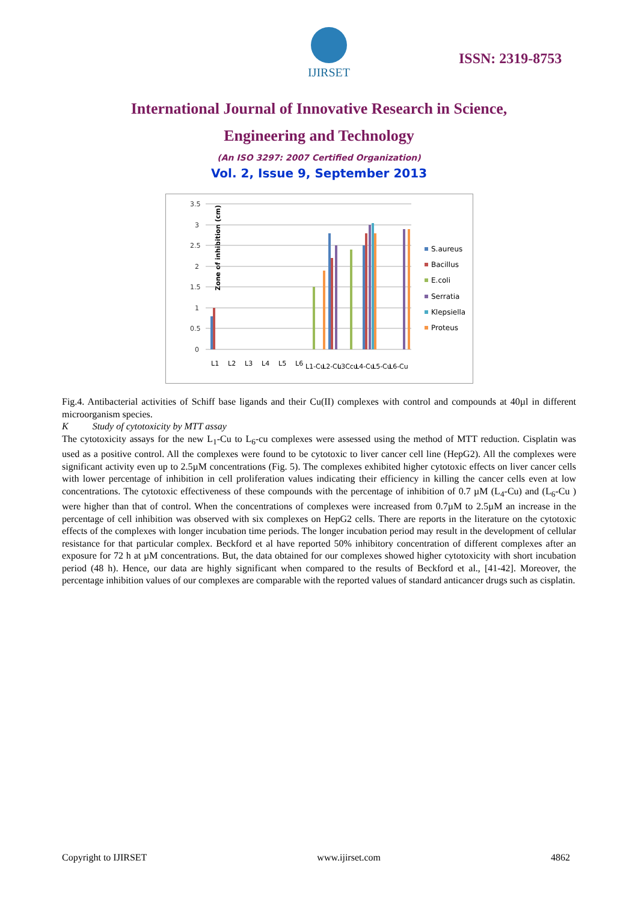IJIRSET
ISSN: 2319-8753
International Journal of Innovative Research in Science,
Engineering and Technology
(An ISO 3297: 2007 Certified Organization)
Vol. 2, Issue 9, September 2013
Zone of inhibition (cm)
3.5
3
2.5
2
1.5
1
0.5
0
S.aureus
Bacillus
E.coli
Serratia
Klepsiella
Proteus
L1
L2
L3
L4
L5
L6
L1-Cu
L2-Cu
L3Ccu
L4-Cu
L5-Cu
L6-Cu
Fig.4. Antibacterial activities of Schiff base ligands and their Cu(II) complexes with control and compounds at 40µl in different microorganism species.
K Study of cytotoxicity by MTT assay
The cytotoxicity assays for the new L<sub>1</sub>-Cu to L<sub>6</sub>-cu complexes were assessed using the method of MTT reduction. Cisplatin was used as a positive control. All the complexes were found to be cytotoxic to liver cancer cell line (HepG2). All the complexes were significant activity even up to 2.5µM concentrations (Fig. 5). The complexes exhibited higher cytotoxic effects on liver cancer cells with lower percentage of inhibition in cell proliferation values indicating their efficiency in killing the cancer cells even at low concentrations. The cytotoxic effectiveness of these compounds with the percentage of inhibition of 0.7 µM (L<sub>4</sub>-Cu) and (L<sub>6</sub>-Cu ) were higher than that of control. When the concentrations of complexes were increased from 0.7µM to 2.5µM an increase in the percentage of cell inhibition was observed with six complexes on HepG2 cells. There are reports in the literature on the cytotoxic effects of the complexes with longer incubation time periods. The longer incubation period may result in the development of cellular resistance for that particular complex. Beckford et al have reported 50% inhibitory concentration of different complexes after an exposure for 72 h at µM concentrations. But, the data obtained for our complexes showed higher cytotoxicity with short incubation period (48 h). Hence, our data are highly significant when compared to the results of Beckford et al., [41-42]. Moreover, the percentage inhibition values of our complexes are comparable with the reported values of standard anticancer drugs such as cisplatin.
Copyright to IJIRSET www.ijirset.com 4862